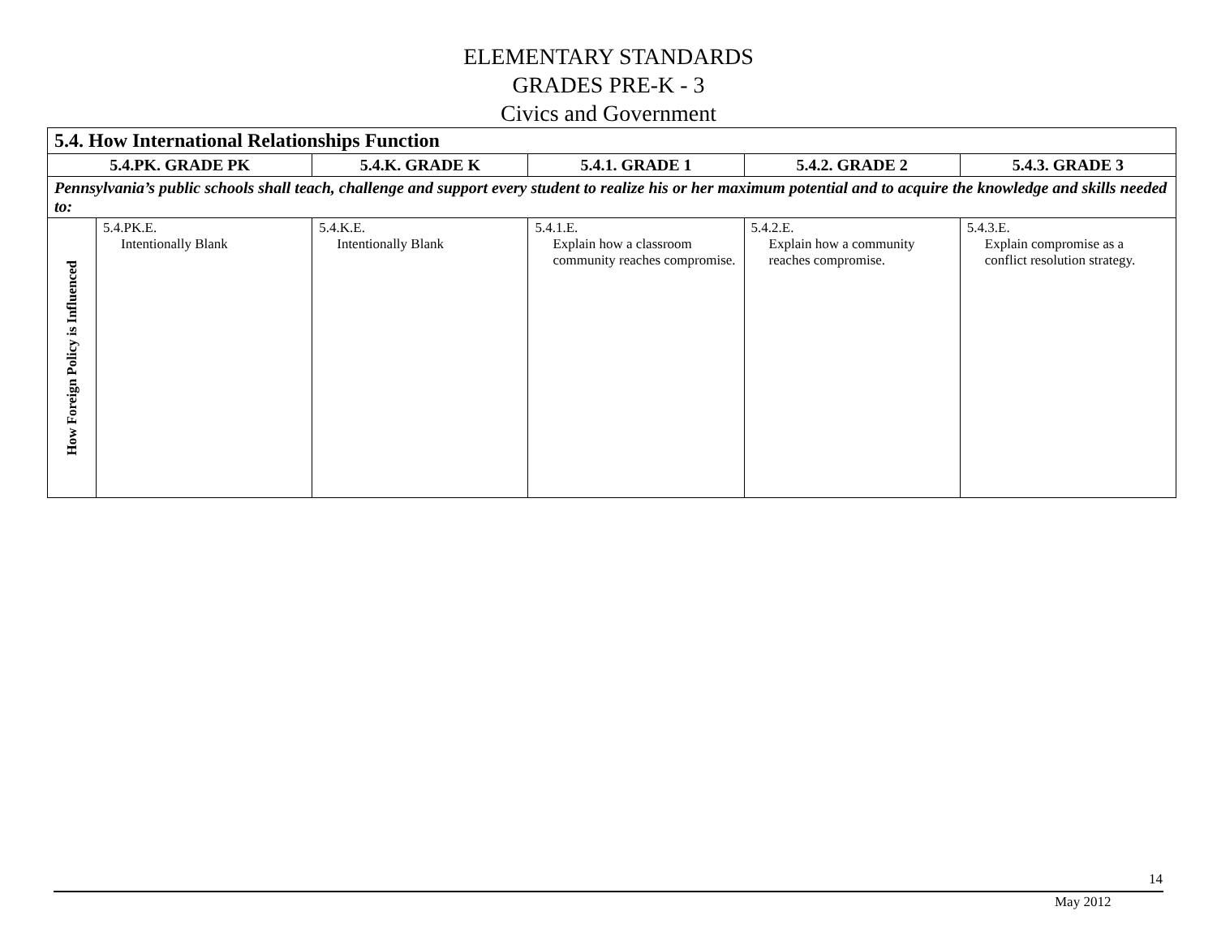ELEMENTARY STANDARDS
GRADES PRE-K - 3
Civics and Government
| 5.4. How International Relationships Function | | | | | |
| --- | --- | --- | --- | --- | --- |
| 5.4.PK. GRADE PK | | 5.4.K. GRADE K | 5.4.1. GRADE 1 | 5.4.2. GRADE 2 | 5.4.3. GRADE 3 |
| Pennsylvania’s public schools shall teach, challenge and support every student to realize his or her maximum potential and to acquire the knowledge and skills needed to: | | | | | |
| How Foreign Policy is Influenced | 5.4.PK.E. Intentionally Blank | 5.4.K.E. Intentionally Blank | 5.4.1.E. Explain how a classroom community reaches compromise. | 5.4.2.E. Explain how a community reaches compromise. | 5.4.3.E. Explain compromise as a conflict resolution strategy. |
14
May 2012